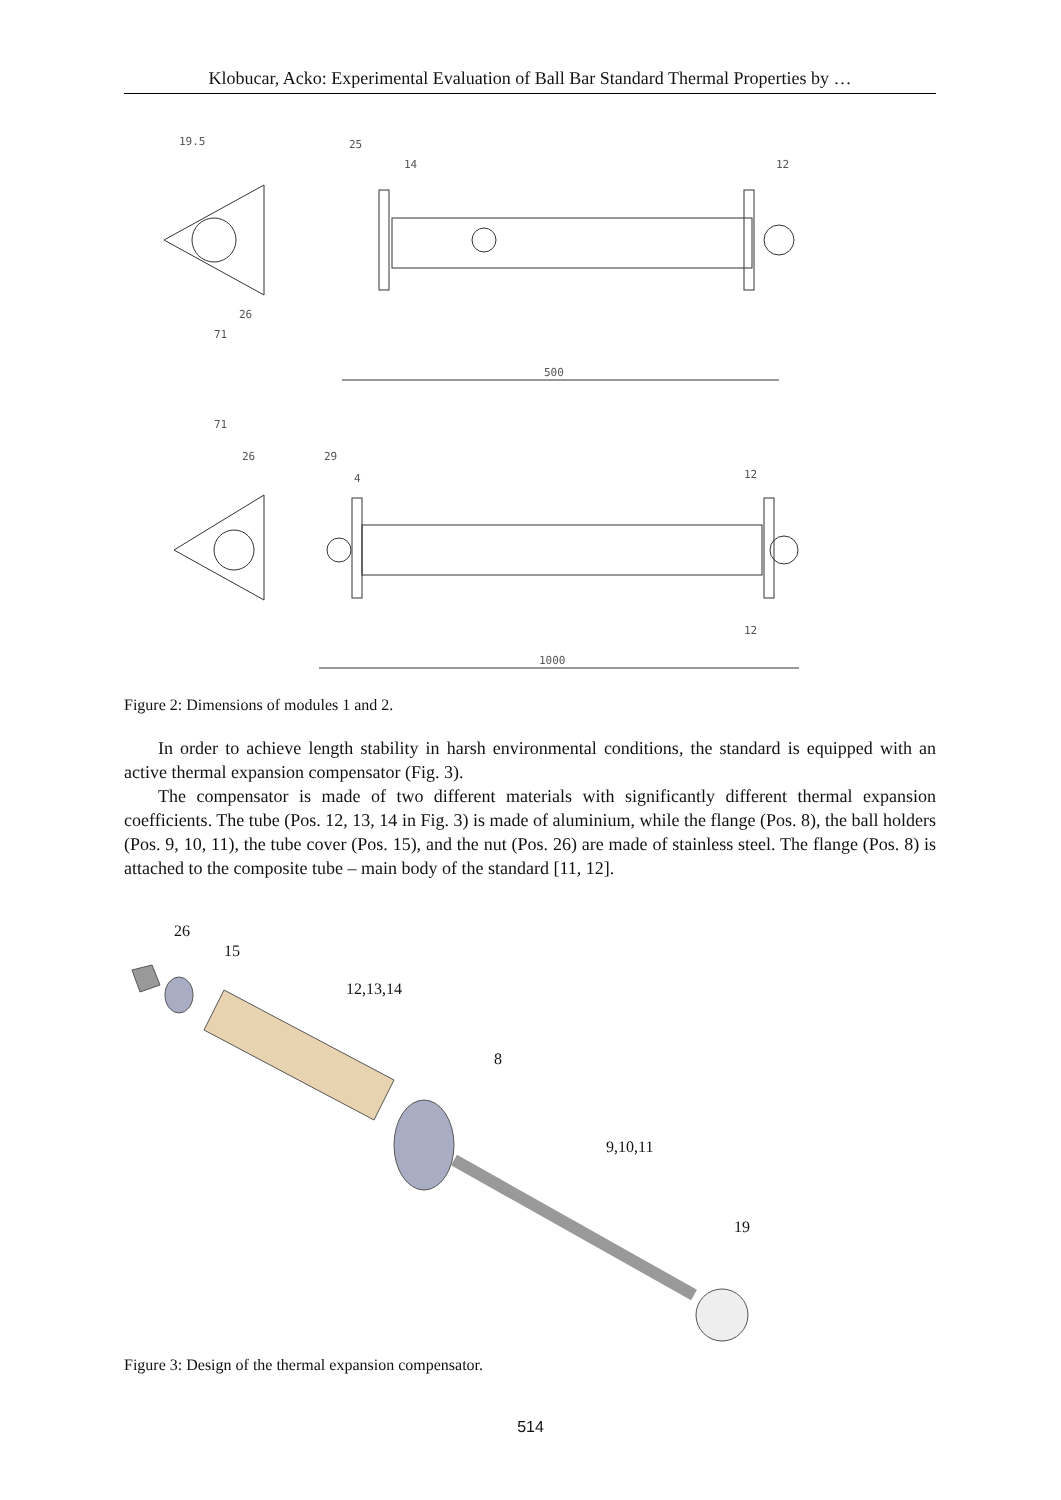Klobucar, Acko: Experimental Evaluation of Ball Bar Standard Thermal Properties by …
19.5
25
14
12
71
26
500
71
26
29
4
12
12
1000
Figure 2: Dimensions of modules 1 and 2.
In order to achieve length stability in harsh environmental conditions, the standard is equipped with an active thermal expansion compensator (Fig. 3).
The compensator is made of two different materials with significantly different thermal expansion coefficients. The tube (Pos. 12, 13, 14 in Fig. 3) is made of aluminium, while the flange (Pos. 8), the ball holders (Pos. 9, 10, 11), the tube cover (Pos. 15), and the nut (Pos. 26) are made of stainless steel. The flange (Pos. 8) is attached to the composite tube – main body of the standard [11, 12].
26
15
12,13,14
8
9,10,11
19
Figure 3: Design of the thermal expansion compensator.
514